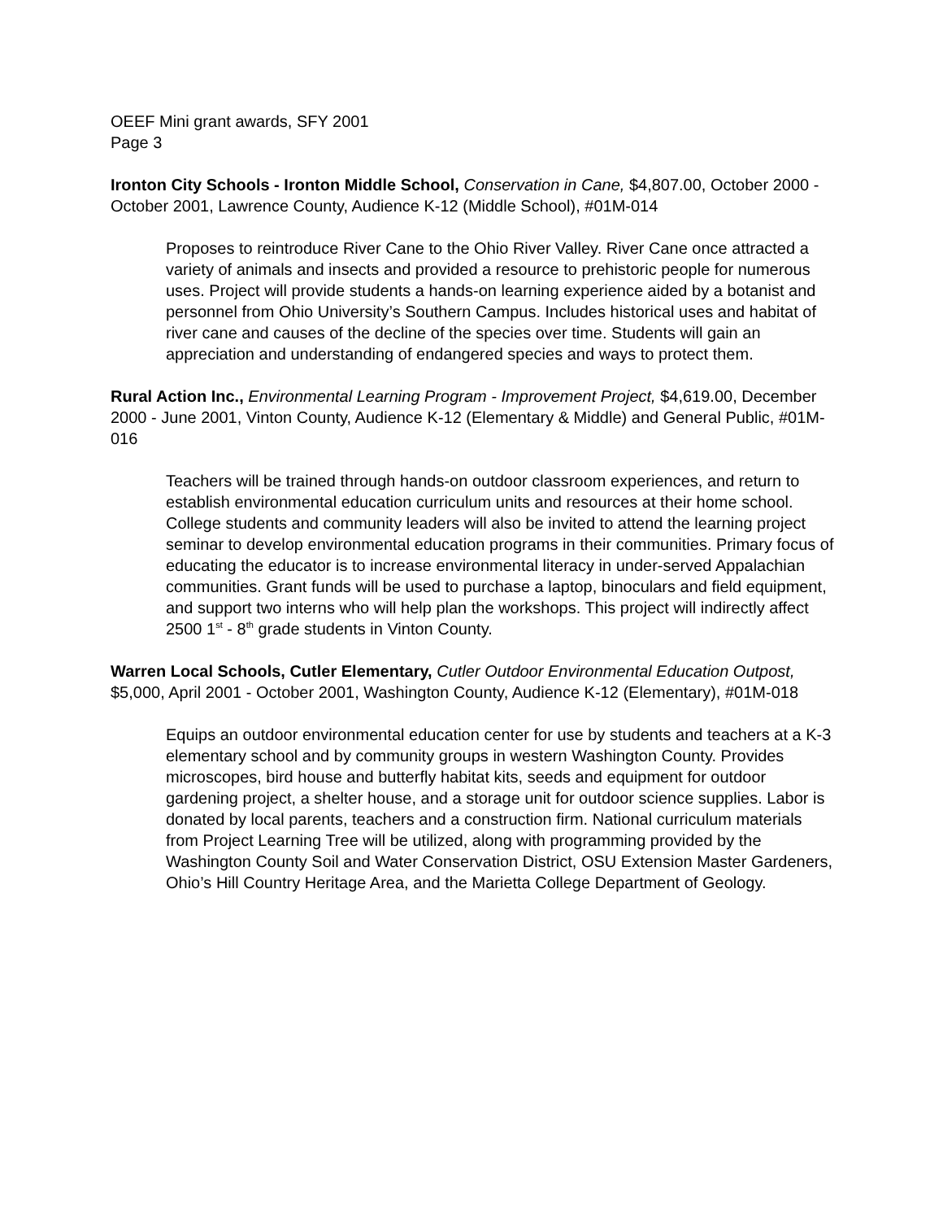OEEF Mini grant awards, SFY 2001
Page 3
Ironton City Schools - Ironton Middle School, Conservation in Cane, $4,807.00, October 2000 - October 2001, Lawrence County, Audience K-12 (Middle School), #01M-014
Proposes to reintroduce River Cane to the Ohio River Valley. River Cane once attracted a variety of animals and insects and provided a resource to prehistoric people for numerous uses. Project will provide students a hands-on learning experience aided by a botanist and personnel from Ohio University’s Southern Campus. Includes historical uses and habitat of river cane and causes of the decline of the species over time. Students will gain an appreciation and understanding of endangered species and ways to protect them.
Rural Action Inc., Environmental Learning Program - Improvement Project, $4,619.00, December 2000 - June 2001, Vinton County, Audience K-12 (Elementary & Middle) and General Public, #01M-016
Teachers will be trained through hands-on outdoor classroom experiences, and return to establish environmental education curriculum units and resources at their home school. College students and community leaders will also be invited to attend the learning project seminar to develop environmental education programs in their communities. Primary focus of educating the educator is to increase environmental literacy in under-served Appalachian communities. Grant funds will be used to purchase a laptop, binoculars and field equipment, and support two interns who will help plan the workshops. This project will indirectly affect 2500 1<sup>st</sup> - 8<sup>th</sup> grade students in Vinton County.
Warren Local Schools, Cutler Elementary, Cutler Outdoor Environmental Education Outpost, $5,000, April 2001 - October 2001, Washington County, Audience K-12 (Elementary), #01M-018
Equips an outdoor environmental education center for use by students and teachers at a K-3 elementary school and by community groups in western Washington County. Provides microscopes, bird house and butterfly habitat kits, seeds and equipment for outdoor gardening project, a shelter house, and a storage unit for outdoor science supplies. Labor is donated by local parents, teachers and a construction firm. National curriculum materials from Project Learning Tree will be utilized, along with programming provided by the Washington County Soil and Water Conservation District, OSU Extension Master Gardeners, Ohio’s Hill Country Heritage Area, and the Marietta College Department of Geology.